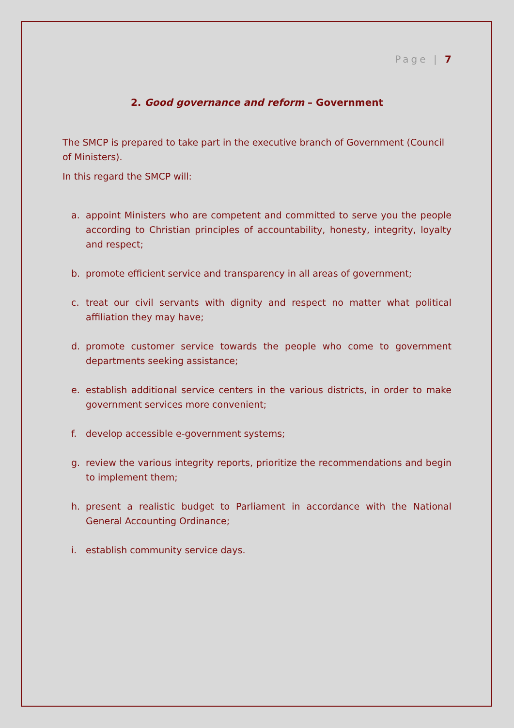Page | 7
2. Good governance and reform – Government
The SMCP is prepared to take part in the executive branch of Government (Council of Ministers).
In this regard the SMCP will:
a. appoint Ministers who are competent and committed to serve you the people according to Christian principles of accountability, honesty, integrity, loyalty and respect;
b. promote efficient service and transparency in all areas of government;
c. treat our civil servants with dignity and respect no matter what political affiliation they may have;
d. promote customer service towards the people who come to government departments seeking assistance;
e. establish additional service centers in the various districts, in order to make government services more convenient;
f. develop accessible e-government systems;
g. review the various integrity reports, prioritize the recommendations and begin to implement them;
h. present a realistic budget to Parliament in accordance with the National General Accounting Ordinance;
i. establish community service days.